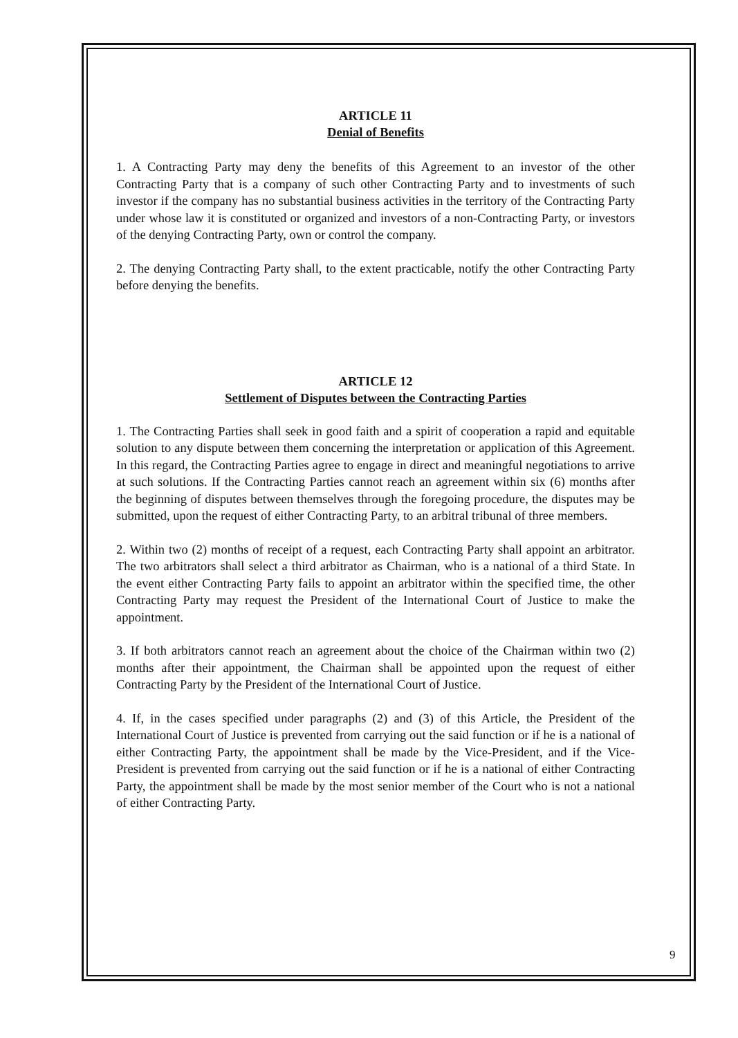ARTICLE 11
Denial of Benefits
1. A Contracting Party may deny the benefits of this Agreement to an investor of the other Contracting Party that is a company of such other Contracting Party and to investments of such investor if the company has no substantial business activities in the territory of the Contracting Party under whose law it is constituted or organized and investors of a non-Contracting Party, or investors of the denying Contracting Party, own or control the company.
2. The denying Contracting Party shall, to the extent practicable, notify the other Contracting Party before denying the benefits.
ARTICLE 12
Settlement of Disputes between the Contracting Parties
1. The Contracting Parties shall seek in good faith and a spirit of cooperation a rapid and equitable solution to any dispute between them concerning the interpretation or application of this Agreement. In this regard, the Contracting Parties agree to engage in direct and meaningful negotiations to arrive at such solutions. If the Contracting Parties cannot reach an agreement within six (6) months after the beginning of disputes between themselves through the foregoing procedure, the disputes may be submitted, upon the request of either Contracting Party, to an arbitral tribunal of three members.
2. Within two (2) months of receipt of a request, each Contracting Party shall appoint an arbitrator. The two arbitrators shall select a third arbitrator as Chairman, who is a national of a third State. In the event either Contracting Party fails to appoint an arbitrator within the specified time, the other Contracting Party may request the President of the International Court of Justice to make the appointment.
3. If both arbitrators cannot reach an agreement about the choice of the Chairman within two (2) months after their appointment, the Chairman shall be appointed upon the request of either Contracting Party by the President of the International Court of Justice.
4. If, in the cases specified under paragraphs (2) and (3) of this Article, the President of the International Court of Justice is prevented from carrying out the said function or if he is a national of either Contracting Party, the appointment shall be made by the Vice-President, and if the Vice-President is prevented from carrying out the said function or if he is a national of either Contracting Party, the appointment shall be made by the most senior member of the Court who is not a national of either Contracting Party.
9